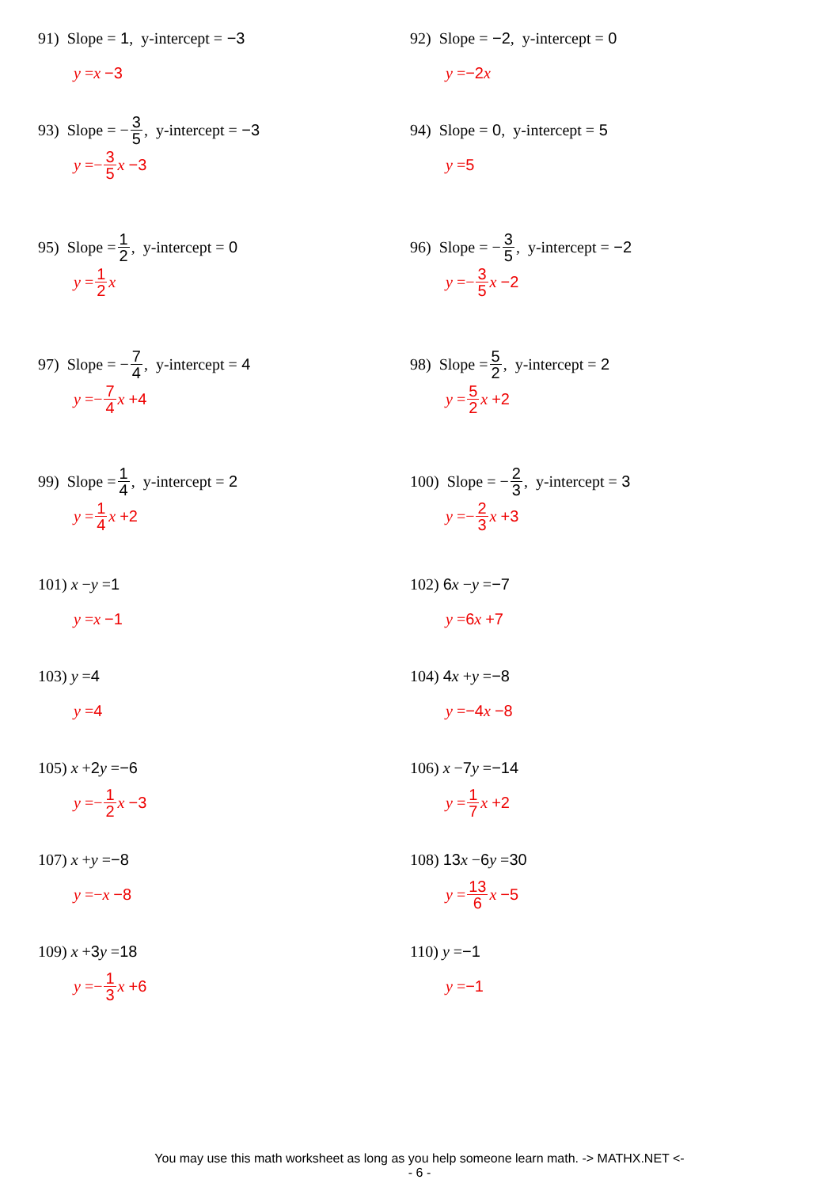91) Slope = 1, y-intercept = −3
y = x −3
92) Slope = −2, y-intercept = 0
y = −2 x
93) Slope = − 3 5, y-intercept = −3
y =− 3 5 x −3
94) Slope = 0, y-intercept = 5
y = 5
95) Slope = 1 2, y-intercept = 0
y = 1 2 x
96) Slope = − 3 5, y-intercept = −2
y =− 3 5 x −2
97) Slope = − 7 4, y-intercept = 4
y =− 7 4 x +4
98) Slope = 5 2, y-intercept = 2
y = 5 2 x +2
99) Slope = 1 4, y-intercept = 2
y = 1 4 x +2
100) Slope = − 2 3, y-intercept = 3
y =− 2 3 x +3
101) x − y = 1
y = x −1
102) 6 x − y = −7
y = 6 x +7
103) y = 4
y = 4
104) 4 x + y = −8
y = −4 x −8
105) x + 2 y = −6
y =− 1 2 x −3
106) x − 7 y = −14
y = 1 7 x +2
107) x + y = −8
y =− x −8
108) 13 x − 6 y = 30
y = 13 6 x −5
109) x + 3 y = 18
y =− 1 3 x +6
110) y = −1
y = −1
You may use this math worksheet as long as you help someone learn math. -> MATHX.NET <-
- 6 -